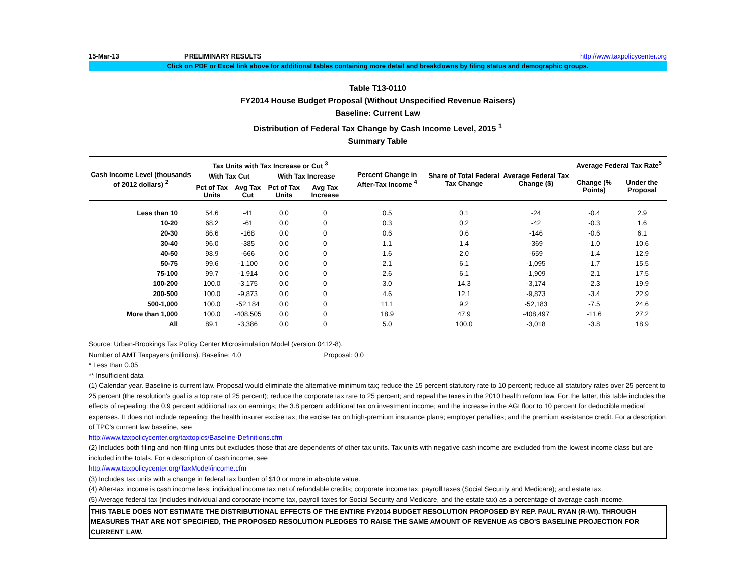15-Mar-13 PRELIMINARY RESULTS http://www.taxpolicycenter.org
Click on PDF or Excel link above for additional tables containing more detail and breakdowns by filing status and demographic groups.
Table T13-0110
FY2014 House Budget Proposal (Without Unspecified Revenue Raisers)
Baseline: Current Law
Distribution of Federal Tax Change by Cash Income Level, 2015 <sup>1</sup>
Summary Table
| Cash Income Level (thousands of 2012 dollars) <sup>2</sup> | Tax Units with Tax Increase or Cut <sup>3</sup> | | | | Percent Change in After-Tax Income <sup>4</sup> | Share of Total Federal Tax Change | Average Federal Tax Change ($) | Average Federal Tax Rate<sup>5</sup> | |
| --- | --- | --- | --- | --- | --- | --- | --- | --- | --- |
| | With Tax Cut | | With Tax Increase | | | | | Change (% Points) | Under the Proposal |
| | Pct of Tax Units | Avg Tax Cut | Pct of Tax Units | Avg Tax Increase | | | | | |
| Less than 10 | 54.6 | -41 | 0.0 | 0 | 0.5 | 0.1 | -24 | -0.4 | 2.9 |
| 10-20 | 68.2 | -61 | 0.0 | 0 | 0.3 | 0.2 | -42 | -0.3 | 1.6 |
| 20-30 | 86.6 | -168 | 0.0 | 0 | 0.6 | 0.6 | -146 | -0.6 | 6.1 |
| 30-40 | 96.0 | -385 | 0.0 | 0 | 1.1 | 1.4 | -369 | -1.0 | 10.6 |
| 40-50 | 98.9 | -666 | 0.0 | 0 | 1.6 | 2.0 | -659 | -1.4 | 12.9 |
| 50-75 | 99.6 | -1,100 | 0.0 | 0 | 2.1 | 6.1 | -1,095 | -1.7 | 15.5 |
| 75-100 | 99.7 | -1,914 | 0.0 | 0 | 2.6 | 6.1 | -1,909 | -2.1 | 17.5 |
| 100-200 | 100.0 | -3,175 | 0.0 | 0 | 3.0 | 14.3 | -3,174 | -2.3 | 19.9 |
| 200-500 | 100.0 | -9,873 | 0.0 | 0 | 4.6 | 12.1 | -9,873 | -3.4 | 22.9 |
| 500-1,000 | 100.0 | -52,184 | 0.0 | 0 | 11.1 | 9.2 | -52,183 | -7.5 | 24.6 |
| More than 1,000 | 100.0 | -408,505 | 0.0 | 0 | 18.9 | 47.9 | -408,497 | -11.6 | 27.2 |
| All | 89.1 | -3,386 | 0.0 | 0 | 5.0 | 100.0 | -3,018 | -3.8 | 18.9 |
Source: Urban-Brookings Tax Policy Center Microsimulation Model (version 0412-8).
Number of AMT Taxpayers (millions). Baseline: 4.0 Proposal: 0.0
* Less than 0.05
** Insufficient data
(1) Calendar year. Baseline is current law. Proposal would eliminate the alternative minimum tax; reduce the 15 percent statutory rate to 10 percent; reduce all statutory rates over 25 percent to 25 percent (the resolution's goal is a top rate of 25 percent); reduce the corporate tax rate to 25 percent; and repeal the taxes in the 2010 health reform law. For the latter, this table includes the effects of repealing: the 0.9 percent additional tax on earnings; the 3.8 percent additional tax on investment income; and the increase in the AGI floor to 10 percent for deductible medical expenses. It does not include repealing: the health insurer excise tax; the excise tax on high-premium insurance plans; employer penalties; and the premium assistance credit. For a description of TPC's current law baseline, see
http://www.taxpolicycenter.org/taxtopics/Baseline-Definitions.cfm
(2) Includes both filing and non-filing units but excludes those that are dependents of other tax units. Tax units with negative cash income are excluded from the lowest income class but are included in the totals. For a description of cash income, see
http://www.taxpolicycenter.org/TaxModel/income.cfm
(3) Includes tax units with a change in federal tax burden of $10 or more in absolute value.
(4) After-tax income is cash income less: individual income tax net of refundable credits; corporate income tax; payroll taxes (Social Security and Medicare); and estate tax.
(5) Average federal tax (includes individual and corporate income tax, payroll taxes for Social Security and Medicare, and the estate tax) as a percentage of average cash income.
THIS TABLE DOES NOT ESTIMATE THE DISTRIBUTIONAL EFFECTS OF THE ENTIRE FY2014 BUDGET RESOLUTION PROPOSED BY REP. PAUL RYAN (R-WI). THROUGH MEASURES THAT ARE NOT SPECIFIED, THE PROPOSED RESOLUTION PLEDGES TO RAISE THE SAME AMOUNT OF REVENUE AS CBO'S BASELINE PROJECTION FOR CURRENT LAW.